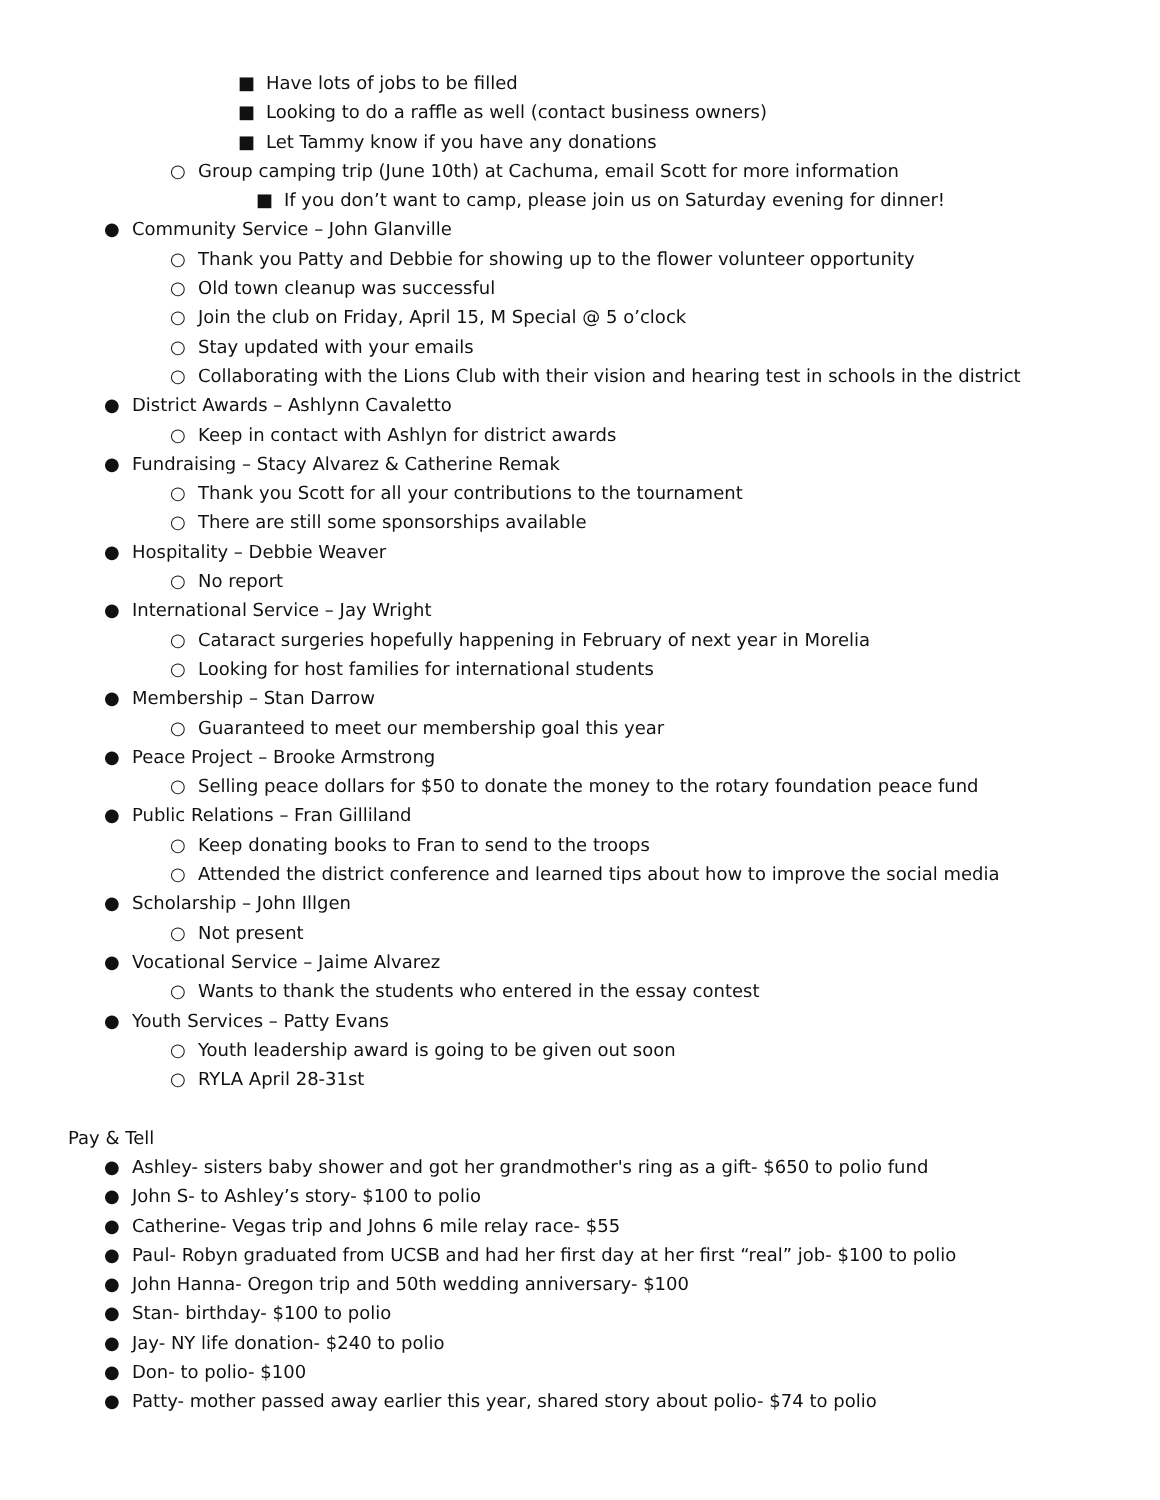■ Have lots of jobs to be filled
■ Looking to do a raffle as well (contact business owners)
■ Let Tammy know if you have any donations
○ Group camping trip (June 10th) at Cachuma, email Scott for more information
■ If you don’t want to camp, please join us on Saturday evening for dinner!
● Community Service – John Glanville
○ Thank you Patty and Debbie for showing up to the flower volunteer opportunity
○ Old town cleanup was successful
○ Join the club on Friday, April 15, M Special @ 5 o’clock
○ Stay updated with your emails
○ Collaborating with the Lions Club with their vision and hearing test in schools in the district
● District Awards – Ashlynn Cavaletto
○ Keep in contact with Ashlyn for district awards
● Fundraising – Stacy Alvarez & Catherine Remak
○ Thank you Scott for all your contributions to the tournament
○ There are still some sponsorships available
● Hospitality – Debbie Weaver
○ No report
● International Service – Jay Wright
○ Cataract surgeries hopefully happening in February of next year in Morelia
○ Looking for host families for international students
● Membership – Stan Darrow
○ Guaranteed to meet our membership goal this year
● Peace Project – Brooke Armstrong
○ Selling peace dollars for $50 to donate the money to the rotary foundation peace fund
● Public Relations – Fran Gilliland
○ Keep donating books to Fran to send to the troops
○ Attended the district conference and learned tips about how to improve the social media
● Scholarship – John Illgen
○ Not present
● Vocational Service – Jaime Alvarez
○ Wants to thank the students who entered in the essay contest
● Youth Services – Patty Evans
○ Youth leadership award is going to be given out soon
○ RYLA April 28-31st
Pay & Tell
● Ashley- sisters baby shower and got her grandmother's ring as a gift- $650 to polio fund
● John S- to Ashley’s story- $100 to polio
● Catherine- Vegas trip and Johns 6 mile relay race- $55
● Paul- Robyn graduated from UCSB and had her first day at her first “real” job- $100 to polio
● John Hanna- Oregon trip and 50th wedding anniversary- $100
● Stan- birthday- $100 to polio
● Jay- NY life donation- $240 to polio
● Don- to polio- $100
● Patty- mother passed away earlier this year, shared story about polio- $74 to polio